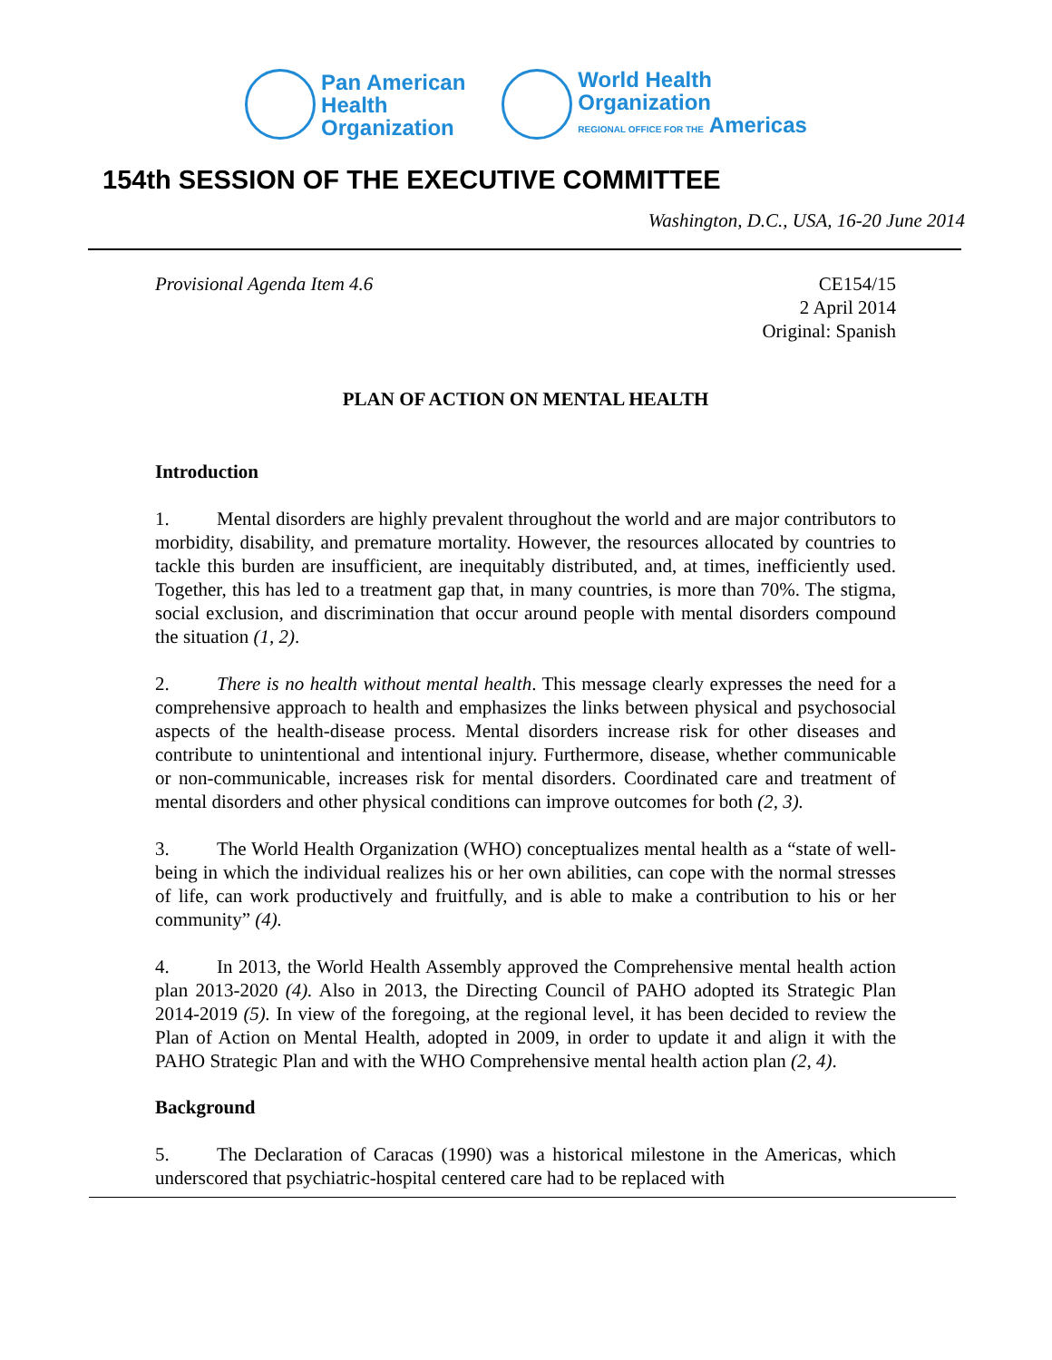Pan American
Health
Organization
World Health
Organization
REGIONAL OFFICE FOR THE Americas
154th SESSION OF THE EXECUTIVE COMMITTEE
Washington, D.C., USA, 16-20 June 2014
Provisional Agenda Item 4.6 CE154/15
2 April 2014
Original: Spanish
PLAN OF ACTION ON MENTAL HEALTH
Introduction
1. Mental disorders are highly prevalent throughout the world and are major contributors to morbidity, disability, and premature mortality. However, the resources allocated by countries to tackle this burden are insufficient, are inequitably distributed, and, at times, inefficiently used. Together, this has led to a treatment gap that, in many countries, is more than 70%. The stigma, social exclusion, and discrimination that occur around people with mental disorders compound the situation (1, 2).
2. There is no health without mental health. This message clearly expresses the need for a comprehensive approach to health and emphasizes the links between physical and psychosocial aspects of the health-disease process. Mental disorders increase risk for other diseases and contribute to unintentional and intentional injury. Furthermore, disease, whether communicable or non-communicable, increases risk for mental disorders. Coordinated care and treatment of mental disorders and other physical conditions can improve outcomes for both (2, 3).
3. The World Health Organization (WHO) conceptualizes mental health as a “state of well-being in which the individual realizes his or her own abilities, can cope with the normal stresses of life, can work productively and fruitfully, and is able to make a contribution to his or her community” (4).
4. In 2013, the World Health Assembly approved the Comprehensive mental health action plan 2013-2020 (4). Also in 2013, the Directing Council of PAHO adopted its Strategic Plan 2014-2019 (5). In view of the foregoing, at the regional level, it has been decided to review the Plan of Action on Mental Health, adopted in 2009, in order to update it and align it with the PAHO Strategic Plan and with the WHO Comprehensive mental health action plan (2, 4).
Background
5. The Declaration of Caracas (1990) was a historical milestone in the Americas, which underscored that psychiatric-hospital centered care had to be replaced with